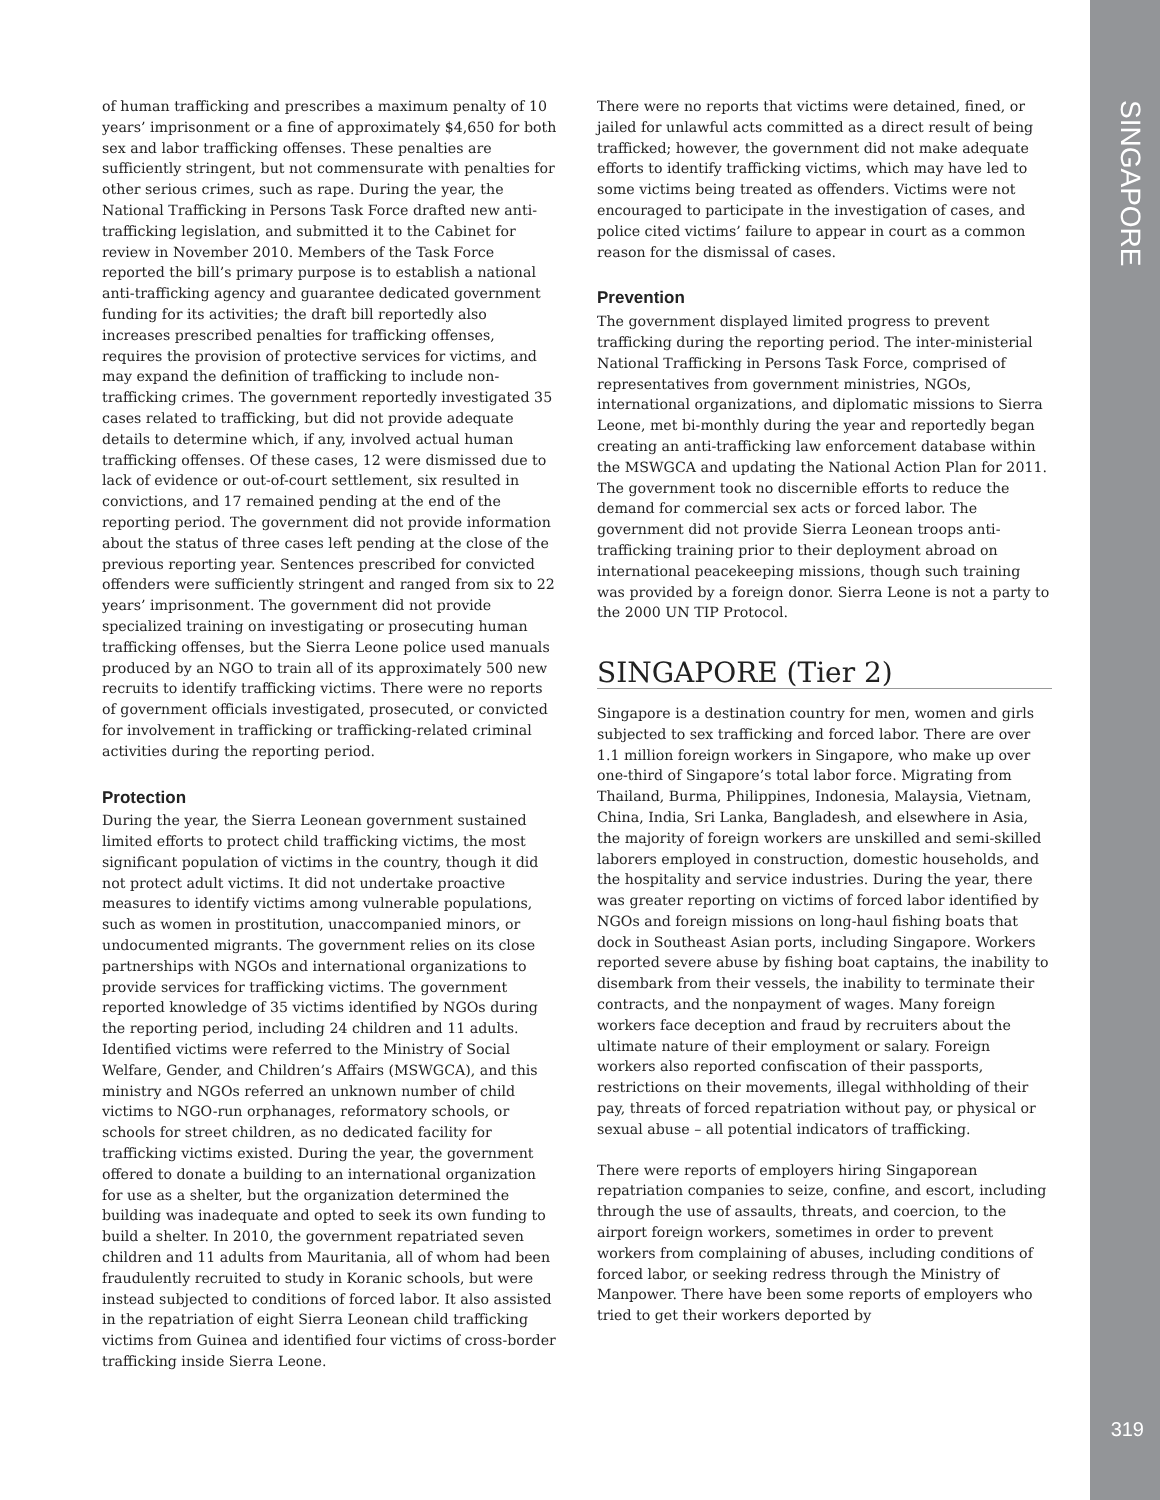of human trafficking and prescribes a maximum penalty of 10 years’ imprisonment or a fine of approximately $4,650 for both sex and labor trafficking offenses. These penalties are sufficiently stringent, but not commensurate with penalties for other serious crimes, such as rape. During the year, the National Trafficking in Persons Task Force drafted new anti-trafficking legislation, and submitted it to the Cabinet for review in November 2010. Members of the Task Force reported the bill’s primary purpose is to establish a national anti-trafficking agency and guarantee dedicated government funding for its activities; the draft bill reportedly also increases prescribed penalties for trafficking offenses, requires the provision of protective services for victims, and may expand the definition of trafficking to include non-trafficking crimes. The government reportedly investigated 35 cases related to trafficking, but did not provide adequate details to determine which, if any, involved actual human trafficking offenses. Of these cases, 12 were dismissed due to lack of evidence or out-of-court settlement, six resulted in convictions, and 17 remained pending at the end of the reporting period. The government did not provide information about the status of three cases left pending at the close of the previous reporting year. Sentences prescribed for convicted offenders were sufficiently stringent and ranged from six to 22 years’ imprisonment. The government did not provide specialized training on investigating or prosecuting human trafficking offenses, but the Sierra Leone police used manuals produced by an NGO to train all of its approximately 500 new recruits to identify trafficking victims. There were no reports of government officials investigated, prosecuted, or convicted for involvement in trafficking or trafficking-related criminal activities during the reporting period.
Protection
During the year, the Sierra Leonean government sustained limited efforts to protect child trafficking victims, the most significant population of victims in the country, though it did not protect adult victims. It did not undertake proactive measures to identify victims among vulnerable populations, such as women in prostitution, unaccompanied minors, or undocumented migrants. The government relies on its close partnerships with NGOs and international organizations to provide services for trafficking victims. The government reported knowledge of 35 victims identified by NGOs during the reporting period, including 24 children and 11 adults. Identified victims were referred to the Ministry of Social Welfare, Gender, and Children’s Affairs (MSWGCA), and this ministry and NGOs referred an unknown number of child victims to NGO-run orphanages, reformatory schools, or schools for street children, as no dedicated facility for trafficking victims existed. During the year, the government offered to donate a building to an international organization for use as a shelter, but the organization determined the building was inadequate and opted to seek its own funding to build a shelter. In 2010, the government repatriated seven children and 11 adults from Mauritania, all of whom had been fraudulently recruited to study in Koranic schools, but were instead subjected to conditions of forced labor. It also assisted in the repatriation of eight Sierra Leonean child trafficking victims from Guinea and identified four victims of cross-border trafficking inside Sierra Leone.
There were no reports that victims were detained, fined, or jailed for unlawful acts committed as a direct result of being trafficked; however, the government did not make adequate efforts to identify trafficking victims, which may have led to some victims being treated as offenders. Victims were not encouraged to participate in the investigation of cases, and police cited victims’ failure to appear in court as a common reason for the dismissal of cases.
Prevention
The government displayed limited progress to prevent trafficking during the reporting period. The inter-ministerial National Trafficking in Persons Task Force, comprised of representatives from government ministries, NGOs, international organizations, and diplomatic missions to Sierra Leone, met bi-monthly during the year and reportedly began creating an anti-trafficking law enforcement database within the MSWGCA and updating the National Action Plan for 2011. The government took no discernible efforts to reduce the demand for commercial sex acts or forced labor. The government did not provide Sierra Leonean troops anti-trafficking training prior to their deployment abroad on international peacekeeping missions, though such training was provided by a foreign donor. Sierra Leone is not a party to the 2000 UN TIP Protocol.
SINGAPORE (Tier 2)
Singapore is a destination country for men, women and girls subjected to sex trafficking and forced labor. There are over 1.1 million foreign workers in Singapore, who make up over one-third of Singapore’s total labor force. Migrating from Thailand, Burma, Philippines, Indonesia, Malaysia, Vietnam, China, India, Sri Lanka, Bangladesh, and elsewhere in Asia, the majority of foreign workers are unskilled and semi-skilled laborers employed in construction, domestic households, and the hospitality and service industries. During the year, there was greater reporting on victims of forced labor identified by NGOs and foreign missions on long-haul fishing boats that dock in Southeast Asian ports, including Singapore. Workers reported severe abuse by fishing boat captains, the inability to disembark from their vessels, the inability to terminate their contracts, and the nonpayment of wages. Many foreign workers face deception and fraud by recruiters about the ultimate nature of their employment or salary. Foreign workers also reported confiscation of their passports, restrictions on their movements, illegal withholding of their pay, threats of forced repatriation without pay, or physical or sexual abuse – all potential indicators of trafficking.
There were reports of employers hiring Singaporean repatriation companies to seize, confine, and escort, including through the use of assaults, threats, and coercion, to the airport foreign workers, sometimes in order to prevent workers from complaining of abuses, including conditions of forced labor, or seeking redress through the Ministry of Manpower. There have been some reports of employers who tried to get their workers deported by
SINGAPORE
319